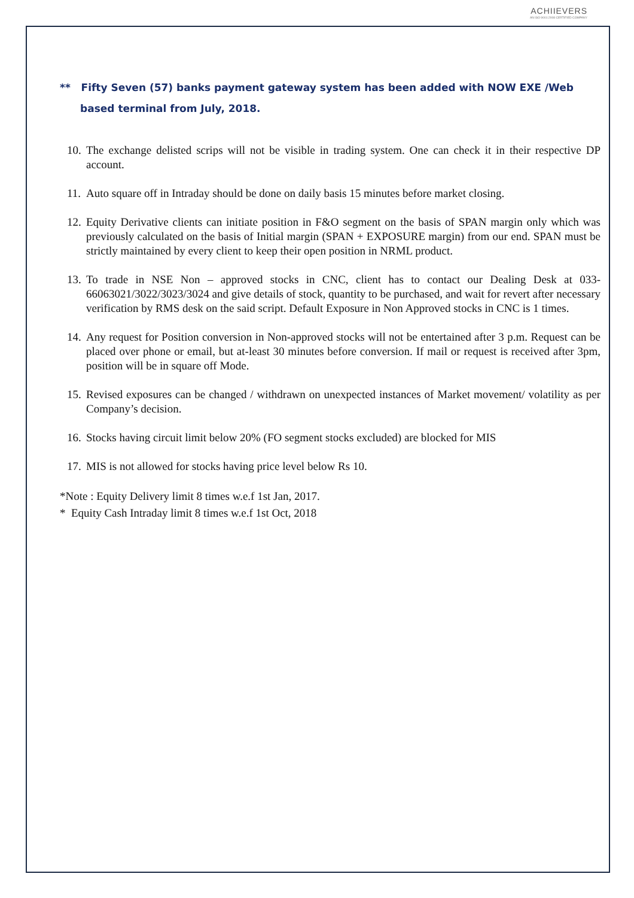ACHIIEVERS
AN ISO 9001:2008 CERTIFIED COMPANY
** Fifty Seven (57) banks payment gateway system has been added with NOW EXE /Web based terminal from July, 2018.
10. The exchange delisted scrips will not be visible in trading system. One can check it in their respective DP account.
11. Auto square off in Intraday should be done on daily basis 15 minutes before market closing.
12. Equity Derivative clients can initiate position in F&O segment on the basis of SPAN margin only which was previously calculated on the basis of Initial margin (SPAN + EXPOSURE margin) from our end. SPAN must be strictly maintained by every client to keep their open position in NRML product.
13. To trade in NSE Non – approved stocks in CNC, client has to contact our Dealing Desk at 033- 66063021/3022/3023/3024 and give details of stock, quantity to be purchased, and wait for revert after necessary verification by RMS desk on the said script. Default Exposure in Non Approved stocks in CNC is 1 times.
14. Any request for Position conversion in Non-approved stocks will not be entertained after 3 p.m. Request can be placed over phone or email, but at-least 30 minutes before conversion. If mail or request is received after 3pm, position will be in square off Mode.
15. Revised exposures can be changed / withdrawn on unexpected instances of Market movement/ volatility as per Company’s decision.
16. Stocks having circuit limit below 20% (FO segment stocks excluded) are blocked for MIS
17. MIS is not allowed for stocks having price level below Rs 10.
*Note : Equity Delivery limit 8 times w.e.f 1st Jan, 2017.
* Equity Cash Intraday limit 8 times w.e.f 1st Oct, 2018